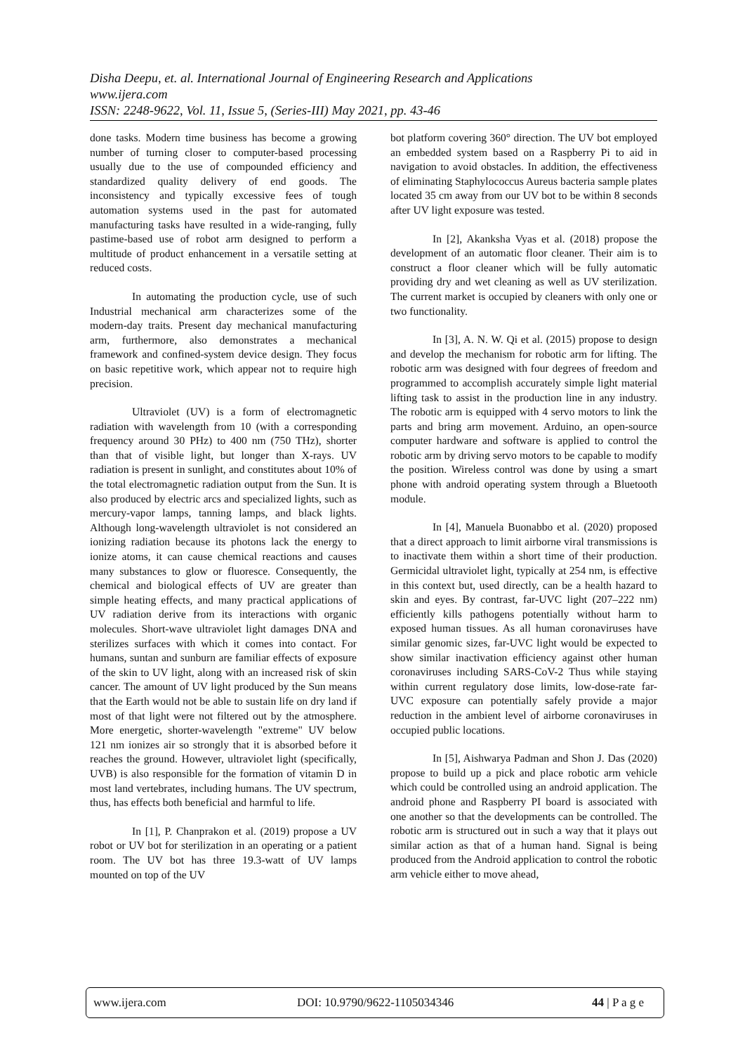Disha Deepu, et. al. International Journal of Engineering Research and Applications
www.ijera.com
ISSN: 2248-9622, Vol. 11, Issue 5, (Series-III) May 2021, pp. 43-46
done tasks. Modern time business has become a growing number of turning closer to computer-based processing usually due to the use of compounded efficiency and standardized quality delivery of end goods. The inconsistency and typically excessive fees of tough automation systems used in the past for automated manufacturing tasks have resulted in a wide-ranging, fully pastime-based use of robot arm designed to perform a multitude of product enhancement in a versatile setting at reduced costs.
In automating the production cycle, use of such Industrial mechanical arm characterizes some of the modern-day traits. Present day mechanical manufacturing arm, furthermore, also demonstrates a mechanical framework and confined-system device design. They focus on basic repetitive work, which appear not to require high precision.
Ultraviolet (UV) is a form of electromagnetic radiation with wavelength from 10 (with a corresponding frequency around 30 PHz) to 400 nm (750 THz), shorter than that of visible light, but longer than X-rays. UV radiation is present in sunlight, and constitutes about 10% of the total electromagnetic radiation output from the Sun. It is also produced by electric arcs and specialized lights, such as mercury-vapor lamps, tanning lamps, and black lights. Although long-wavelength ultraviolet is not considered an ionizing radiation because its photons lack the energy to ionize atoms, it can cause chemical reactions and causes many substances to glow or fluoresce. Consequently, the chemical and biological effects of UV are greater than simple heating effects, and many practical applications of UV radiation derive from its interactions with organic molecules. Short-wave ultraviolet light damages DNA and sterilizes surfaces with which it comes into contact. For humans, suntan and sunburn are familiar effects of exposure of the skin to UV light, along with an increased risk of skin cancer. The amount of UV light produced by the Sun means that the Earth would not be able to sustain life on dry land if most of that light were not filtered out by the atmosphere. More energetic, shorter-wavelength "extreme" UV below 121 nm ionizes air so strongly that it is absorbed before it reaches the ground. However, ultraviolet light (specifically, UVB) is also responsible for the formation of vitamin D in most land vertebrates, including humans. The UV spectrum, thus, has effects both beneficial and harmful to life.
In [1], P. Chanprakon et al. (2019) propose a UV robot or UV bot for sterilization in an operating or a patient room. The UV bot has three 19.3-watt of UV lamps mounted on top of the UV
bot platform covering 360° direction. The UV bot employed an embedded system based on a Raspberry Pi to aid in navigation to avoid obstacles. In addition, the effectiveness of eliminating Staphylococcus Aureus bacteria sample plates located 35 cm away from our UV bot to be within 8 seconds after UV light exposure was tested.
In [2], Akanksha Vyas et al. (2018) propose the development of an automatic floor cleaner. Their aim is to construct a floor cleaner which will be fully automatic providing dry and wet cleaning as well as UV sterilization. The current market is occupied by cleaners with only one or two functionality.
In [3], A. N. W. Qi et al. (2015) propose to design and develop the mechanism for robotic arm for lifting. The robotic arm was designed with four degrees of freedom and programmed to accomplish accurately simple light material lifting task to assist in the production line in any industry. The robotic arm is equipped with 4 servo motors to link the parts and bring arm movement. Arduino, an open-source computer hardware and software is applied to control the robotic arm by driving servo motors to be capable to modify the position. Wireless control was done by using a smart phone with android operating system through a Bluetooth module.
In [4], Manuela Buonabbo et al. (2020) proposed that a direct approach to limit airborne viral transmissions is to inactivate them within a short time of their production. Germicidal ultraviolet light, typically at 254 nm, is effective in this context but, used directly, can be a health hazard to skin and eyes. By contrast, far-UVC light (207–222 nm) efficiently kills pathogens potentially without harm to exposed human tissues. As all human coronaviruses have similar genomic sizes, far-UVC light would be expected to show similar inactivation efficiency against other human coronaviruses including SARS-CoV-2 Thus while staying within current regulatory dose limits, low-dose-rate far-UVC exposure can potentially safely provide a major reduction in the ambient level of airborne coronaviruses in occupied public locations.
In [5], Aishwarya Padman and Shon J. Das (2020) propose to build up a pick and place robotic arm vehicle which could be controlled using an android application. The android phone and Raspberry PI board is associated with one another so that the developments can be controlled. The robotic arm is structured out in such a way that it plays out similar action as that of a human hand. Signal is being produced from the Android application to control the robotic arm vehicle either to move ahead,
www.ijera.com DOI: 10.9790/9622-1105034346 44 | P a g e